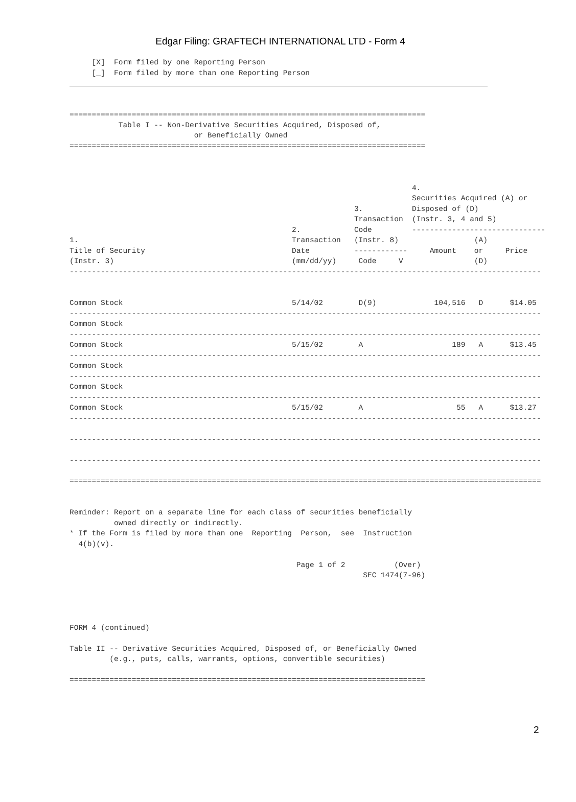Edgar Filing: GRAFTECH INTERNATIONAL LTD - Form 4
     [X]  Form filed by one Reporting Person
     [_]  Form filed by more than one Reporting Person
================================================================================
           Table I -- Non-Derivative Securities Acquired, Disposed of,
                            or Beneficially Owned
================================================================================



                                                                             4.
                                                                             Securities Acquired (A) or
                                                                3.           Disposed of (D)
                                                                Transaction  (Instr. 3, 4 and 5)
                                                  2.            Code         ------------------------------
1.                                                Transaction   (Instr. 8)                 (A)
Title of Security                                 Date          ------------     Amount    or     Price
(Instr. 3)                                        (mm/dd/yy)     Code     V                (D)
----------------------------------------------------------------------------------------------------------


Common Stock                                      5/14/02        D(9)             104,516   D      $14.05
----------------------------------------------------------------------------------------------------------
Common Stock
----------------------------------------------------------------------------------------------------------
Common Stock                                      5/15/02        A                    189   A      $13.45
----------------------------------------------------------------------------------------------------------
Common Stock
----------------------------------------------------------------------------------------------------------
Common Stock
----------------------------------------------------------------------------------------------------------
Common Stock                                      5/15/02        A                     55   A      $13.27
----------------------------------------------------------------------------------------------------------

----------------------------------------------------------------------------------------------------------

----------------------------------------------------------------------------------------------------------

==========================================================================================================


Reminder: Report on a separate line for each class of securities beneficially
          owned directly or indirectly.
* If the Form is filed by more than one  Reporting  Person,  see  Instruction
  4(b)(v).

                                                   Page 1 of 2           (Over)
                                                                  SEC 1474(7-96)




FORM 4 (continued)

Table II -- Derivative Securities Acquired, Disposed of, or Beneficially Owned
         (e.g., puts, calls, warrants, options, convertible securities)

================================================================================
2